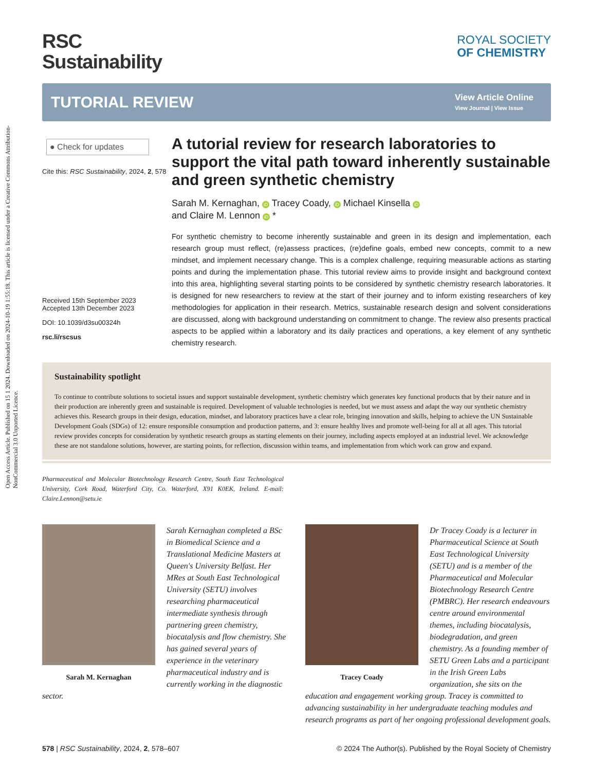Open Access Article. Published on 15 1 2024. Downloaded on 2024-10-19 1:55:18. This article is licensed under a Creative Commons Attribution-NonCommercial 3.0 Unported Licence.
RSC
Sustainability
ROYAL SOCIETY
OF CHEMISTRY
TUTORIAL REVIEW
View Article Online
View Journal | View Issue
● Check for updates
Cite this: RSC Sustainability, 2024, 2, 578
Received 15th September 2023
Accepted 13th December 2023
DOI: 10.1039/d3su00324h
rsc.li/rscsus
A tutorial review for research laboratories to support the vital path toward inherently sustainable and green synthetic chemistry
Sarah M. Kernaghan, iD Tracey Coady, iD Michael Kinsella iD
and Claire M. Lennon iD *
For synthetic chemistry to become inherently sustainable and green in its design and implementation, each research group must reflect, (re)assess practices, (re)define goals, embed new concepts, commit to a new mindset, and implement necessary change. This is a complex challenge, requiring measurable actions as starting points and during the implementation phase. This tutorial review aims to provide insight and background context into this area, highlighting several starting points to be considered by synthetic chemistry research laboratories. It is designed for new researchers to review at the start of their journey and to inform existing researchers of key methodologies for application in their research. Metrics, sustainable research design and solvent considerations are discussed, along with background understanding on commitment to change. The review also presents practical aspects to be applied within a laboratory and its daily practices and operations, a key element of any synthetic chemistry research.
Sustainability spotlight
To continue to contribute solutions to societal issues and support sustainable development, synthetic chemistry which generates key functional products that by their nature and in their production are inherently green and sustainable is required. Development of valuable technologies is needed, but we must assess and adapt the way our synthetic chemistry achieves this. Research groups in their design, education, mindset, and laboratory practices have a clear role, bringing innovation and skills, helping to achieve the UN Sustainable Development Goals (SDGs) of 12: ensure responsible consumption and production patterns, and 3: ensure healthy lives and promote well-being for all at all ages. This tutorial review provides concepts for consideration by synthetic research groups as starting elements on their journey, including aspects employed at an industrial level. We acknowledge these are not standalone solutions, however, are starting points, for reflection, discussion within teams, and implementation from which work can grow and expand.
Pharmaceutical and Molecular Biotechnology Research Centre, South East Technological University, Cork Road, Waterford City, Co. Waterford, X91 K0EK, Ireland. E-mail: Claire.Lennon@setu.ie
Sarah M. Kernaghan
Sarah Kernaghan completed a BSc in Biomedical Science and a Translational Medicine Masters at Queen's University Belfast. Her MRes at South East Technological University (SETU) involves researching pharmaceutical intermediate synthesis through partnering green chemistry, biocatalysis and flow chemistry. She has gained several years of experience in the veterinary pharmaceutical industry and is currently working in the diagnostic sector.
Tracey Coady
Dr Tracey Coady is a lecturer in Pharmaceutical Science at South East Technological University (SETU) and is a member of the Pharmaceutical and Molecular Biotechnology Research Centre (PMBRC). Her research endeavours centre around environmental themes, including biocatalysis, biodegradation, and green chemistry. As a founding member of SETU Green Labs and a participant in the Irish Green Labs organization, she sits on the education and engagement working group. Tracey is committed to advancing sustainability in her undergraduate teaching modules and research programs as part of her ongoing professional development goals.
578 | RSC Sustainability, 2024, 2, 578–607 © 2024 The Author(s). Published by the Royal Society of Chemistry